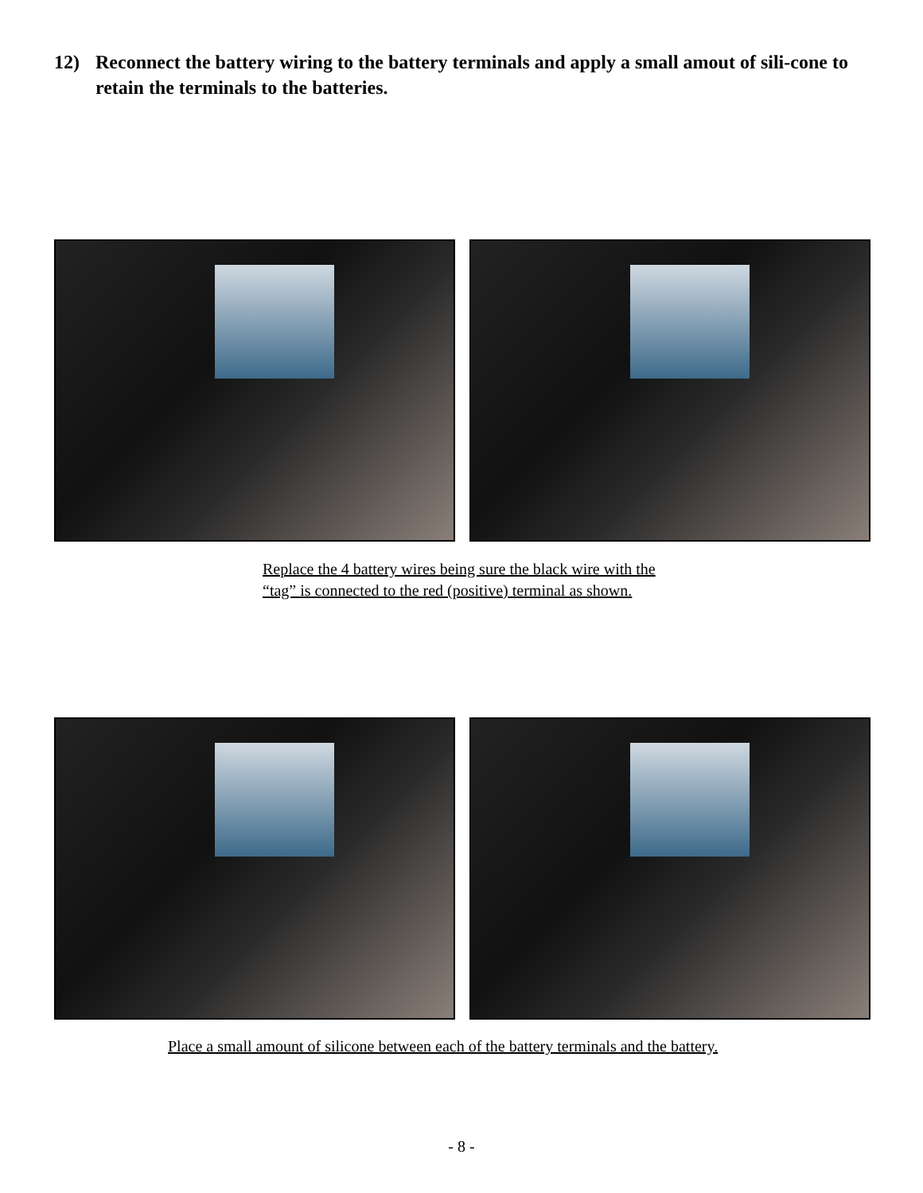12) Reconnect the battery wiring to the battery terminals and apply a small amout of sili-cone to retain the terminals to the batteries.
Replace the 4 battery wires being sure the black wire with the
“tag” is connected to the red (positive) terminal as shown.
Place a small amount of silicone between each of the battery terminals and the battery.
- 8 -